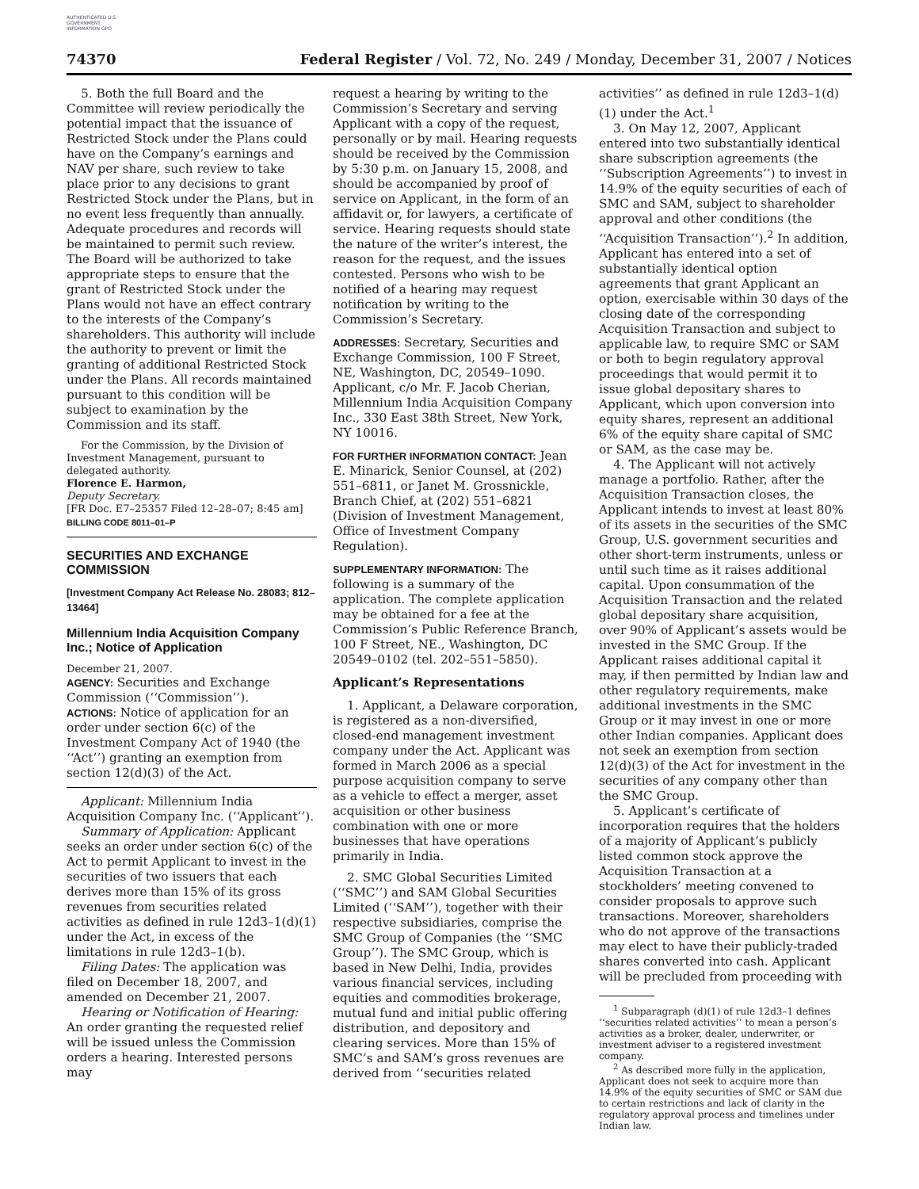AUTHENTICATED U.S. GOVERNMENT INFORMATION GPO
74370 Federal Register / Vol. 72, No. 249 / Monday, December 31, 2007 / Notices
5. Both the full Board and the Committee will review periodically the potential impact that the issuance of Restricted Stock under the Plans could have on the Company’s earnings and NAV per share, such review to take place prior to any decisions to grant Restricted Stock under the Plans, but in no event less frequently than annually. Adequate procedures and records will be maintained to permit such review. The Board will be authorized to take appropriate steps to ensure that the grant of Restricted Stock under the Plans would not have an effect contrary to the interests of the Company’s shareholders. This authority will include the authority to prevent or limit the granting of additional Restricted Stock under the Plans. All records maintained pursuant to this condition will be subject to examination by the Commission and its staff.
For the Commission, by the Division of Investment Management, pursuant to delegated authority.
Florence E. Harmon,
Deputy Secretary.
[FR Doc. E7–25357 Filed 12–28–07; 8:45 am]
BILLING CODE 8011–01–P
SECURITIES AND EXCHANGE COMMISSION
[Investment Company Act Release No. 28083; 812–13464]
Millennium India Acquisition Company Inc.; Notice of Application
December 21, 2007.
AGENCY: Securities and Exchange Commission (‘‘Commission’’).
ACTIONS: Notice of application for an order under section 6(c) of the Investment Company Act of 1940 (the ‘‘Act’’) granting an exemption from section 12(d)(3) of the Act.
Applicant: Millennium India Acquisition Company Inc. (‘‘Applicant’’).
Summary of Application: Applicant seeks an order under section 6(c) of the Act to permit Applicant to invest in the securities of two issuers that each derives more than 15% of its gross revenues from securities related activities as defined in rule 12d3–1(d)(1) under the Act, in excess of the limitations in rule 12d3–1(b).
Filing Dates: The application was filed on December 18, 2007, and amended on December 21, 2007.
Hearing or Notification of Hearing: An order granting the requested relief will be issued unless the Commission orders a hearing. Interested persons may
request a hearing by writing to the Commission’s Secretary and serving Applicant with a copy of the request, personally or by mail. Hearing requests should be received by the Commission by 5:30 p.m. on January 15, 2008, and should be accompanied by proof of service on Applicant, in the form of an affidavit or, for lawyers, a certificate of service. Hearing requests should state the nature of the writer’s interest, the reason for the request, and the issues contested. Persons who wish to be notified of a hearing may request notification by writing to the Commission’s Secretary.
ADDRESSES: Secretary, Securities and Exchange Commission, 100 F Street, NE, Washington, DC, 20549–1090. Applicant, c/o Mr. F. Jacob Cherian, Millennium India Acquisition Company Inc., 330 East 38th Street, New York, NY 10016.
FOR FURTHER INFORMATION CONTACT: Jean E. Minarick, Senior Counsel, at (202) 551–6811, or Janet M. Grossnickle, Branch Chief, at (202) 551–6821 (Division of Investment Management, Office of Investment Company Regulation).
SUPPLEMENTARY INFORMATION: The following is a summary of the application. The complete application may be obtained for a fee at the Commission’s Public Reference Branch, 100 F Street, NE., Washington, DC 20549–0102 (tel. 202–551–5850).
Applicant’s Representations
1. Applicant, a Delaware corporation, is registered as a non-diversified, closed-end management investment company under the Act. Applicant was formed in March 2006 as a special purpose acquisition company to serve as a vehicle to effect a merger, asset acquisition or other business combination with one or more businesses that have operations primarily in India.
2. SMC Global Securities Limited (‘‘SMC’’) and SAM Global Securities Limited (‘‘SAM’’), together with their respective subsidiaries, comprise the SMC Group of Companies (the ‘‘SMC Group’’). The SMC Group, which is based in New Delhi, India, provides various financial services, including equities and commodities brokerage, mutual fund and initial public offering distribution, and depository and clearing services. More than 15% of SMC’s and SAM’s gross revenues are derived from ‘‘securities related
activities’’ as defined in rule 12d3–1(d)(1) under the Act.<sup>1</sup>
3. On May 12, 2007, Applicant entered into two substantially identical share subscription agreements (the ‘‘Subscription Agreements’’) to invest in 14.9% of the equity securities of each of SMC and SAM, subject to shareholder approval and other conditions (the ‘‘Acquisition Transaction’’).<sup>2</sup> In addition, Applicant has entered into a set of substantially identical option agreements that grant Applicant an option, exercisable within 30 days of the closing date of the corresponding Acquisition Transaction and subject to applicable law, to require SMC or SAM or both to begin regulatory approval proceedings that would permit it to issue global depositary shares to Applicant, which upon conversion into equity shares, represent an additional 6% of the equity share capital of SMC or SAM, as the case may be.
4. The Applicant will not actively manage a portfolio. Rather, after the Acquisition Transaction closes, the Applicant intends to invest at least 80% of its assets in the securities of the SMC Group, U.S. government securities and other short-term instruments, unless or until such time as it raises additional capital. Upon consummation of the Acquisition Transaction and the related global depositary share acquisition, over 90% of Applicant’s assets would be invested in the SMC Group. If the Applicant raises additional capital it may, if then permitted by Indian law and other regulatory requirements, make additional investments in the SMC Group or it may invest in one or more other Indian companies. Applicant does not seek an exemption from section 12(d)(3) of the Act for investment in the securities of any company other than the SMC Group.
5. Applicant’s certificate of incorporation requires that the holders of a majority of Applicant’s publicly listed common stock approve the Acquisition Transaction at a stockholders’ meeting convened to consider proposals to approve such transactions. Moreover, shareholders who do not approve of the transactions may elect to have their publicly-traded shares converted into cash. Applicant will be precluded from proceeding with
<sup>1</sup> Subparagraph (d)(1) of rule 12d3–1 defines ‘‘securities related activities’’ to mean a person’s activities as a broker, dealer, underwriter, or investment adviser to a registered investment company.
<sup>2</sup> As described more fully in the application, Applicant does not seek to acquire more than 14.9% of the equity securities of SMC or SAM due to certain restrictions and lack of clarity in the regulatory approval process and timelines under Indian law.